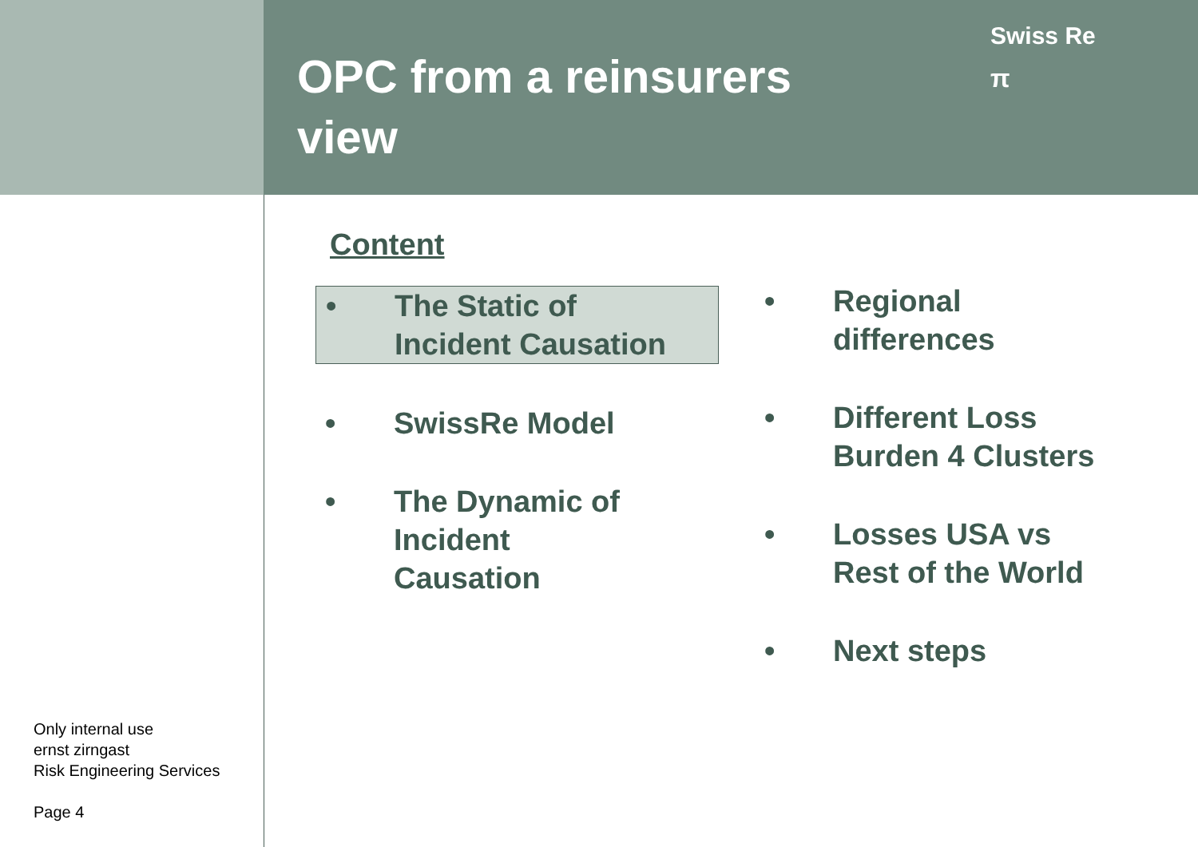OPC from a reinsurers view
Swiss Re
π
Content
• The Static of
Incident Causation
• SwissRe Model
• The Dynamic of
Incident
Causation
• Regional
differences
• Different Loss
Burden 4 Clusters
• Losses USA vs
Rest of the World
• Next steps
Only internal use
ernst zirngast
Risk Engineering Services
Page 4